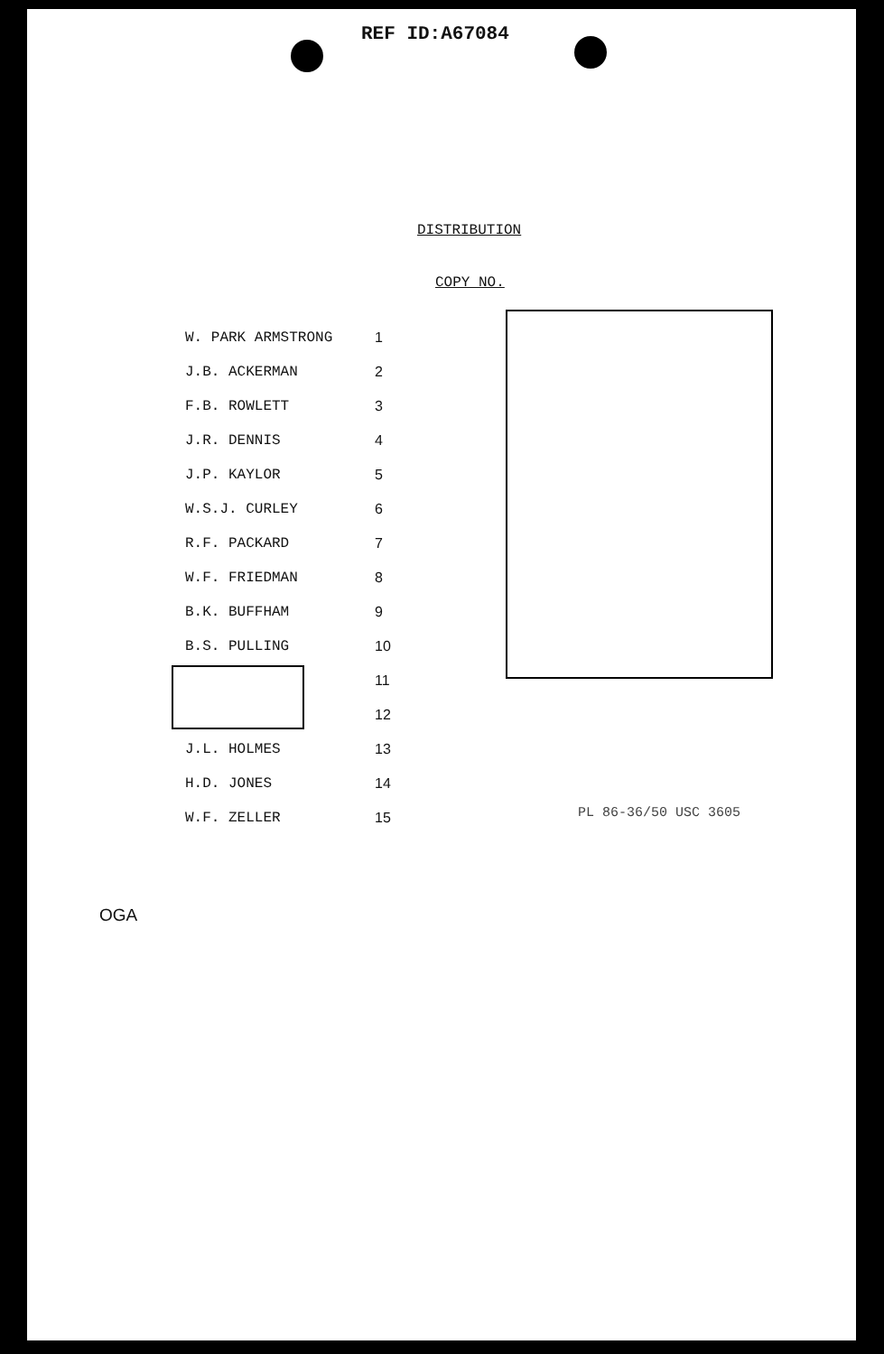REF ID:A67084
DISTRIBUTION
COPY NO.
| W. PARK ARMSTRONG | 1 |
| J.B. ACKERMAN | 2 |
| F.B. ROWLETT | 3 |
| J.R. DENNIS | 4 |
| J.P. KAYLOR | 5 |
| W.S.J. CURLEY | 6 |
| R.F. PACKARD | 7 |
| W.F. FRIEDMAN | 8 |
| B.K. BUFFHAM | 9 |
| B.S. PULLING | 10 |
| | 11 |
| | 12 |
| J.L. HOLMES | 13 |
| H.D. JONES | 14 |
| W.F. ZELLER | 15 |
PL 86-36/50 USC 3605
OGA